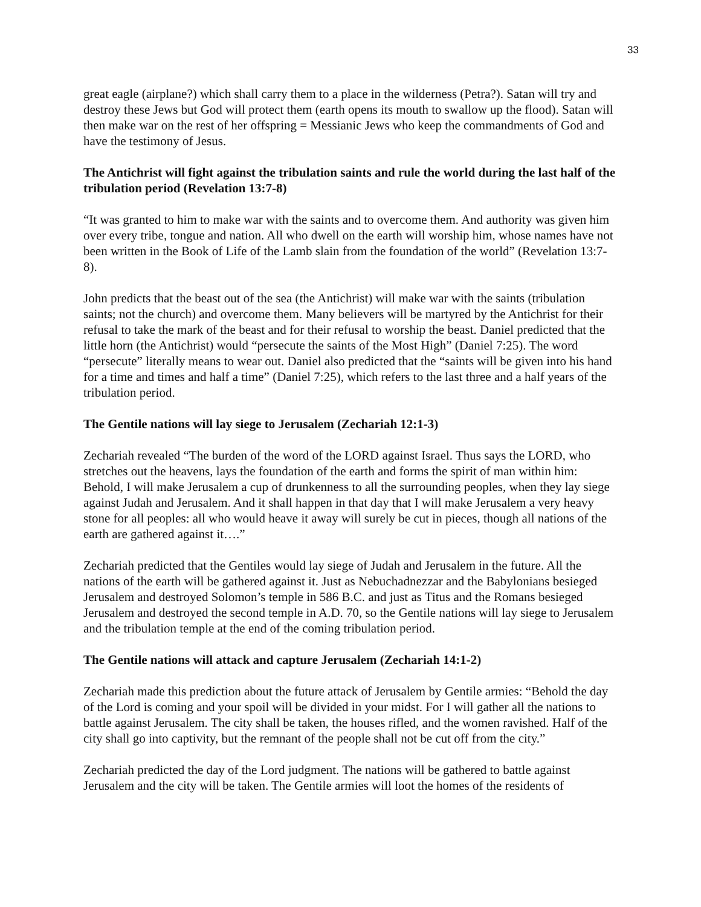33
great eagle (airplane?) which shall carry them to a place in the wilderness (Petra?). Satan will try and destroy these Jews but God will protect them (earth opens its mouth to swallow up the flood). Satan will then make war on the rest of her offspring = Messianic Jews who keep the commandments of God and have the testimony of Jesus.
The Antichrist will fight against the tribulation saints and rule the world during the last half of the tribulation period (Revelation 13:7-8)
“It was granted to him to make war with the saints and to overcome them. And authority was given him over every tribe, tongue and nation. All who dwell on the earth will worship him, whose names have not been written in the Book of Life of the Lamb slain from the foundation of the world” (Revelation 13:7-8).
John predicts that the beast out of the sea (the Antichrist) will make war with the saints (tribulation saints; not the church) and overcome them. Many believers will be martyred by the Antichrist for their refusal to take the mark of the beast and for their refusal to worship the beast. Daniel predicted that the little horn (the Antichrist) would “persecute the saints of the Most High” (Daniel 7:25). The word “persecute” literally means to wear out. Daniel also predicted that the “saints will be given into his hand for a time and times and half a time” (Daniel 7:25), which refers to the last three and a half years of the tribulation period.
The Gentile nations will lay siege to Jerusalem (Zechariah 12:1-3)
Zechariah revealed “The burden of the word of the LORD against Israel. Thus says the LORD, who stretches out the heavens, lays the foundation of the earth and forms the spirit of man within him: Behold, I will make Jerusalem a cup of drunkenness to all the surrounding peoples, when they lay siege against Judah and Jerusalem. And it shall happen in that day that I will make Jerusalem a very heavy stone for all peoples: all who would heave it away will surely be cut in pieces, though all nations of the earth are gathered against it….”
Zechariah predicted that the Gentiles would lay siege of Judah and Jerusalem in the future. All the nations of the earth will be gathered against it. Just as Nebuchadnezzar and the Babylonians besieged Jerusalem and destroyed Solomon’s temple in 586 B.C. and just as Titus and the Romans besieged Jerusalem and destroyed the second temple in A.D. 70, so the Gentile nations will lay siege to Jerusalem and the tribulation temple at the end of the coming tribulation period.
The Gentile nations will attack and capture Jerusalem (Zechariah 14:1-2)
Zechariah made this prediction about the future attack of Jerusalem by Gentile armies: “Behold the day of the Lord is coming and your spoil will be divided in your midst. For I will gather all the nations to battle against Jerusalem. The city shall be taken, the houses rifled, and the women ravished. Half of the city shall go into captivity, but the remnant of the people shall not be cut off from the city.”
Zechariah predicted the day of the Lord judgment. The nations will be gathered to battle against Jerusalem and the city will be taken. The Gentile armies will loot the homes of the residents of